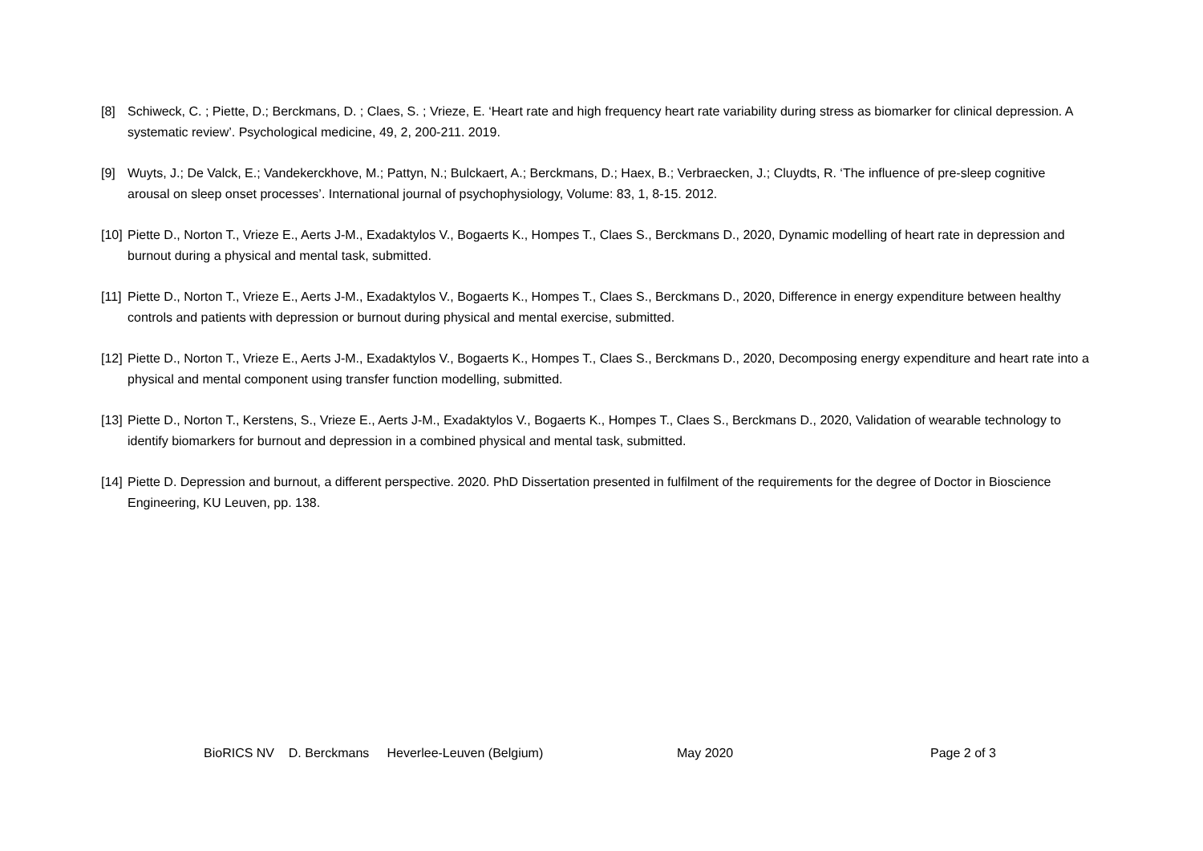[8] Schiweck, C. ; Piette, D.; Berckmans, D. ; Claes, S. ; Vrieze, E. ‘Heart rate and high frequency heart rate variability during stress as biomarker for clinical depression. A systematic review’. Psychological medicine, 49, 2, 200-211. 2019.
[9] Wuyts, J.; De Valck, E.; Vandekerckhove, M.; Pattyn, N.; Bulckaert, A.; Berckmans, D.; Haex, B.; Verbraecken, J.; Cluydts, R. ‘The influence of pre-sleep cognitive arousal on sleep onset processes’. International journal of psychophysiology, Volume: 83, 1, 8-15. 2012.
[10] Piette D., Norton T., Vrieze E., Aerts J-M., Exadaktylos V., Bogaerts K., Hompes T., Claes S., Berckmans D., 2020, Dynamic modelling of heart rate in depression and burnout during a physical and mental task, submitted.
[11] Piette D., Norton T., Vrieze E., Aerts J-M., Exadaktylos V., Bogaerts K., Hompes T., Claes S., Berckmans D., 2020, Difference in energy expenditure between healthy controls and patients with depression or burnout during physical and mental exercise, submitted.
[12] Piette D., Norton T., Vrieze E., Aerts J-M., Exadaktylos V., Bogaerts K., Hompes T., Claes S., Berckmans D., 2020, Decomposing energy expenditure and heart rate into a physical and mental component using transfer function modelling, submitted.
[13] Piette D., Norton T., Kerstens, S., Vrieze E., Aerts J-M., Exadaktylos V., Bogaerts K., Hompes T., Claes S., Berckmans D., 2020, Validation of wearable technology to identify biomarkers for burnout and depression in a combined physical and mental task, submitted.
[14] Piette D. Depression and burnout, a different perspective. 2020. PhD Dissertation presented in fulfilment of the requirements for the degree of Doctor in Bioscience Engineering, KU Leuven, pp. 138.
BioRICS NV D. Berckmans Heverlee-Leuven (Belgium) May 2020 Page 2 of 3